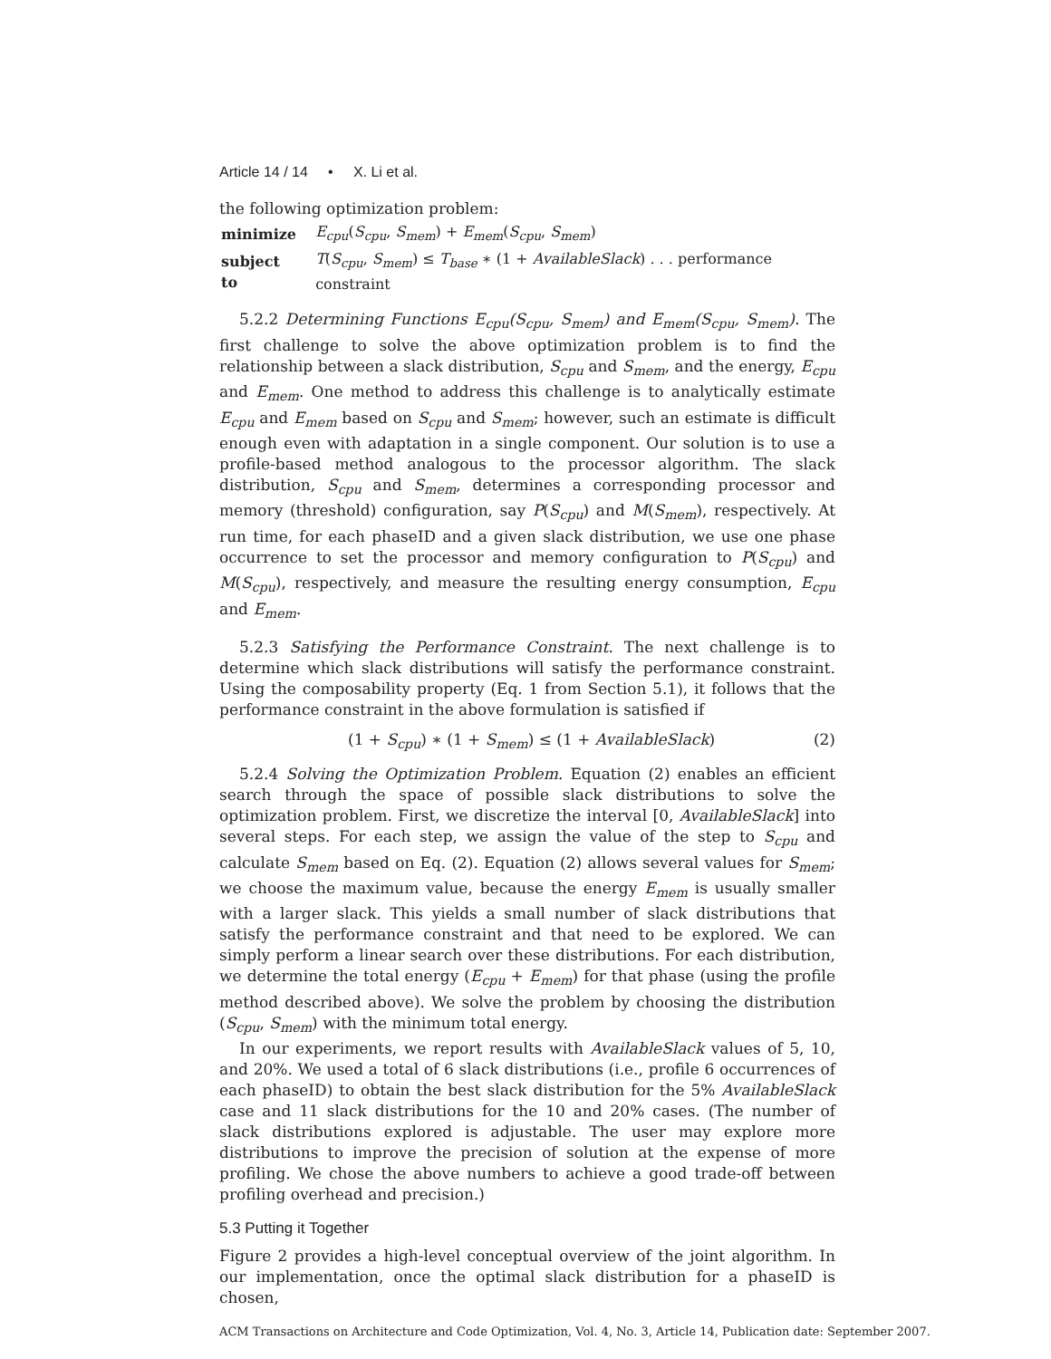Article 14 / 14 • X. Li et al.
the following optimization problem:
| minimize | E<sub>cpu</sub> ( S<sub>cpu</sub> , S<sub>mem</sub> ) + E<sub>mem</sub> ( S<sub>cpu</sub> , S<sub>mem</sub> ) |
| subject to | T ( S<sub>cpu</sub> , S<sub>mem</sub> ) ≤ T<sub>base</sub> ∗ (1 + AvailableSlack ) . . . performance constraint |
5.2.2 Determining Functions E<sub>cpu</sub>(S<sub>cpu</sub>, S<sub>mem</sub>) and E<sub>mem</sub>(S<sub>cpu</sub>, S<sub>mem</sub>). The first challenge to solve the above optimization problem is to find the relationship between a slack distribution, S<sub>cpu</sub> and S<sub>mem</sub>, and the energy, E<sub>cpu</sub> and E<sub>mem</sub>. One method to address this challenge is to analytically estimate E<sub>cpu</sub> and E<sub>mem</sub> based on S<sub>cpu</sub> and S<sub>mem</sub>; however, such an estimate is difficult enough even with adaptation in a single component. Our solution is to use a profile-based method analogous to the processor algorithm. The slack distribution, S<sub>cpu</sub> and S<sub>mem</sub>, determines a corresponding processor and memory (threshold) configuration, say P(S<sub>cpu</sub>) and M(S<sub>mem</sub>), respectively. At run time, for each phaseID and a given slack distribution, we use one phase occurrence to set the processor and memory configuration to P(S<sub>cpu</sub>) and M(S<sub>cpu</sub>), respectively, and measure the resulting energy consumption, E<sub>cpu</sub> and E<sub>mem</sub>.
5.2.3 Satisfying the Performance Constraint. The next challenge is to determine which slack distributions will satisfy the performance constraint. Using the composability property (Eq. 1 from Section 5.1), it follows that the performance constraint in the above formulation is satisfied if
(1 + S<sub>cpu</sub>) ∗ (1 + S<sub>mem</sub>) ≤ (1 + AvailableSlack) (2)
5.2.4 Solving the Optimization Problem. Equation (2) enables an efficient search through the space of possible slack distributions to solve the optimization problem. First, we discretize the interval [0, AvailableSlack] into several steps. For each step, we assign the value of the step to S<sub>cpu</sub> and calculate S<sub>mem</sub> based on Eq. (2). Equation (2) allows several values for S<sub>mem</sub>; we choose the maximum value, because the energy E<sub>mem</sub> is usually smaller with a larger slack. This yields a small number of slack distributions that satisfy the performance constraint and that need to be explored. We can simply perform a linear search over these distributions. For each distribution, we determine the total energy (E<sub>cpu</sub> + E<sub>mem</sub>) for that phase (using the profile method described above). We solve the problem by choosing the distribution (S<sub>cpu</sub>, S<sub>mem</sub>) with the minimum total energy.
In our experiments, we report results with AvailableSlack values of 5, 10, and 20%. We used a total of 6 slack distributions (i.e., profile 6 occurrences of each phaseID) to obtain the best slack distribution for the 5% AvailableSlack case and 11 slack distributions for the 10 and 20% cases. (The number of slack distributions explored is adjustable. The user may explore more distributions to improve the precision of solution at the expense of more profiling. We chose the above numbers to achieve a good trade-off between profiling overhead and precision.)
5.3 Putting it Together
Figure 2 provides a high-level conceptual overview of the joint algorithm. In our implementation, once the optimal slack distribution for a phaseID is chosen,
ACM Transactions on Architecture and Code Optimization, Vol. 4, No. 3, Article 14, Publication date: September 2007.